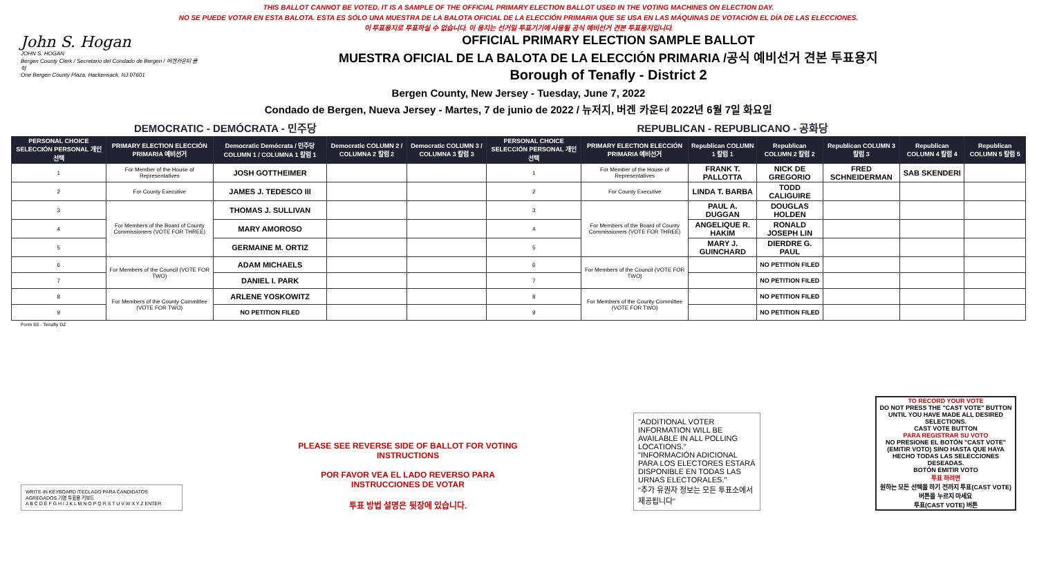THIS BALLOT CANNOT BE VOTED. IT IS A SAMPLE OF THE OFFICIAL PRIMARY ELECTION BALLOT USED IN THE VOTING MACHINES ON ELECTION DAY.
NO SE PUEDE VOTAR EN ESTA BALOTA. ESTA ES SÓLO UNA MUESTRA DE LA BALOTA OFICIAL DE LA ELECCIÓN PRIMARIA QUE SE USA EN LAS MÁQUINAS DE VOTACIÓN EL DÍA DE LAS ELECCIONES.
이 투표용지로 투표하실 수 없습니다. 이 용지는 선거일 투표기기에 사용될 공식 예비선거 견본 투표용지입니다.
John S. Hogan
JOHN S. HOGAN
Bergen County Clerk / Secretario del Condado de Bergen / 버겐카운티 클럭
One Bergen County Plaza, Hackensack, NJ 07601
OFFICIAL PRIMARY ELECTION SAMPLE BALLOT
MUESTRA OFICIAL DE LA BALOTA DE LA ELECCIÓN PRIMARIA /공식 예비선거 견본 투표용지
Borough of Tenafly - District 2
Bergen County, New Jersey - Tuesday, June 7, 2022
Condado de Bergen, Nueva Jersey - Martes, 7 de junio de 2022 / 뉴저지, 버겐 카운티 2022년 6월 7일 화요일
DEMOCRATIC - DEMÓCRATA - 민주당 REPUBLICAN - REPUBLICANO - 공화당
| PERSONAL CHOICE SELECCIÓN PERSONAL 개인선택 | PRIMARY ELECTION ELECCIÓN PRIMARIA 예비선거 | Democratic Demócrata / 민주당 COLUMN 1 / COLUMNA 1 칼럼 1 | Democratic COLUMN 2 / COLUMNA 2 칼럼 2 | Democratic COLUMN 3 / COLUMNA 3 칼럼 3 | PERSONAL CHOICE SELECCIÓN PERSONAL 개인선택 | PRIMARY ELECTION ELECCIÓN PRIMARIA 예비선거 | Republican COLUMN 1 칼럼 1 | Republican COLUMN 2 칼럼 2 | Republican COLUMN 3 칼럼 3 | Republican COLUMN 4 칼럼 4 | Republican COLUMN 5 칼럼 5 |
| --- | --- | --- | --- | --- | --- | --- | --- | --- | --- | --- | --- |
| 1 | For Member of the House of Representatives | JOSH GOTTHEIMER | | | 1 | For Member of the House of Representatives | FRANK T. PALLOTTA | NICK DE GREGORIO | FRED SCHNEIDERMAN | SAB SKENDERI | |
| 2 | For County Executive | JAMES J. TEDESCO III | | | 2 | For County Executive | LINDA T. BARBA | TODD CALIGUIRE | | | |
| 3 | For Members of the Board of County Commissioners (VOTE FOR THREE) | THOMAS J. SULLIVAN | | | 3 | For Members of the Board of County Commissioners (VOTE FOR THREE) | PAUL A. DUGGAN | DOUGLAS HOLDEN | | | |
| 4 | | MARY AMOROSO | | | 4 | | ANGELIQUE R. HAKIM | RONALD JOSEPH LIN | | | |
| 5 | | GERMAINE M. ORTIZ | | | 5 | | MARY J. GUINCHARD | DIERDRE G. PAUL | | | |
| 6 | For Members of the Council (VOTE FOR TWO) | ADAM MICHAELS | | | 6 | For Members of the Council (VOTE FOR TWO) | | NO PETITION FILED | | | |
| 7 | | DANIEL I. PARK | | | 7 | | | NO PETITION FILED | | | |
| 8 | For Members of the County Committee (VOTE FOR TWO) | ARLENE YOSKOWITZ | | | 8 | For Members of the County Committee (VOTE FOR TWO) | | NO PETITION FILED | | | |
| 9 | | NO PETITION FILED | | | 9 | | | NO PETITION FILED | | | |
Form 65 - Tenafly D2
WRITE-IN KEYBOARD /TECLADO PARA CANDIDATOS AGREGADOS 기명 투표용 키보드
A B C D E F G H I J K L M N O P Q R S T U V W X Y Z ENTER
PLEASE SEE REVERSE SIDE OF BALLOT FOR VOTING INSTRUCTIONS
POR FAVOR VEA EL LADO REVERSO PARA INSTRUCCIONES DE VOTAR
투표 방법 설명은 뒷장에 있습니다.
"ADDITIONAL VOTER INFORMATION WILL BE AVAILABLE IN ALL POLLING LOCATIONS."
"INFORMACIÓN ADICIONAL PARA LOS ELECTORES ESTARÁ DISPONIBLE EN TODAS LAS URNAS ELECTORALES."
"추가 유권자 정보는 모든 투표소에서 제공됩니다"
TO RECORD YOUR VOTE
DO NOT PRESS THE "CAST VOTE" BUTTON UNTIL YOU HAVE MADE ALL DESIRED SELECTIONS.
CAST VOTE BUTTON
PARA REGISTRAR SU VOTO
NO PRESIONE EL BOTÓN "CAST VOTE" (EMITIR VOTO) SINO HASTA QUE HAYA HECHO TODAS LAS SELECCIONES DESEADAS.
BOTÓN EMITIR VOTO
투표 하려면
원하는 모든 선택을 하기 전까지 투표(CAST VOTE) 버튼을 누르지 마세요
투표(CAST VOTE) 버튼